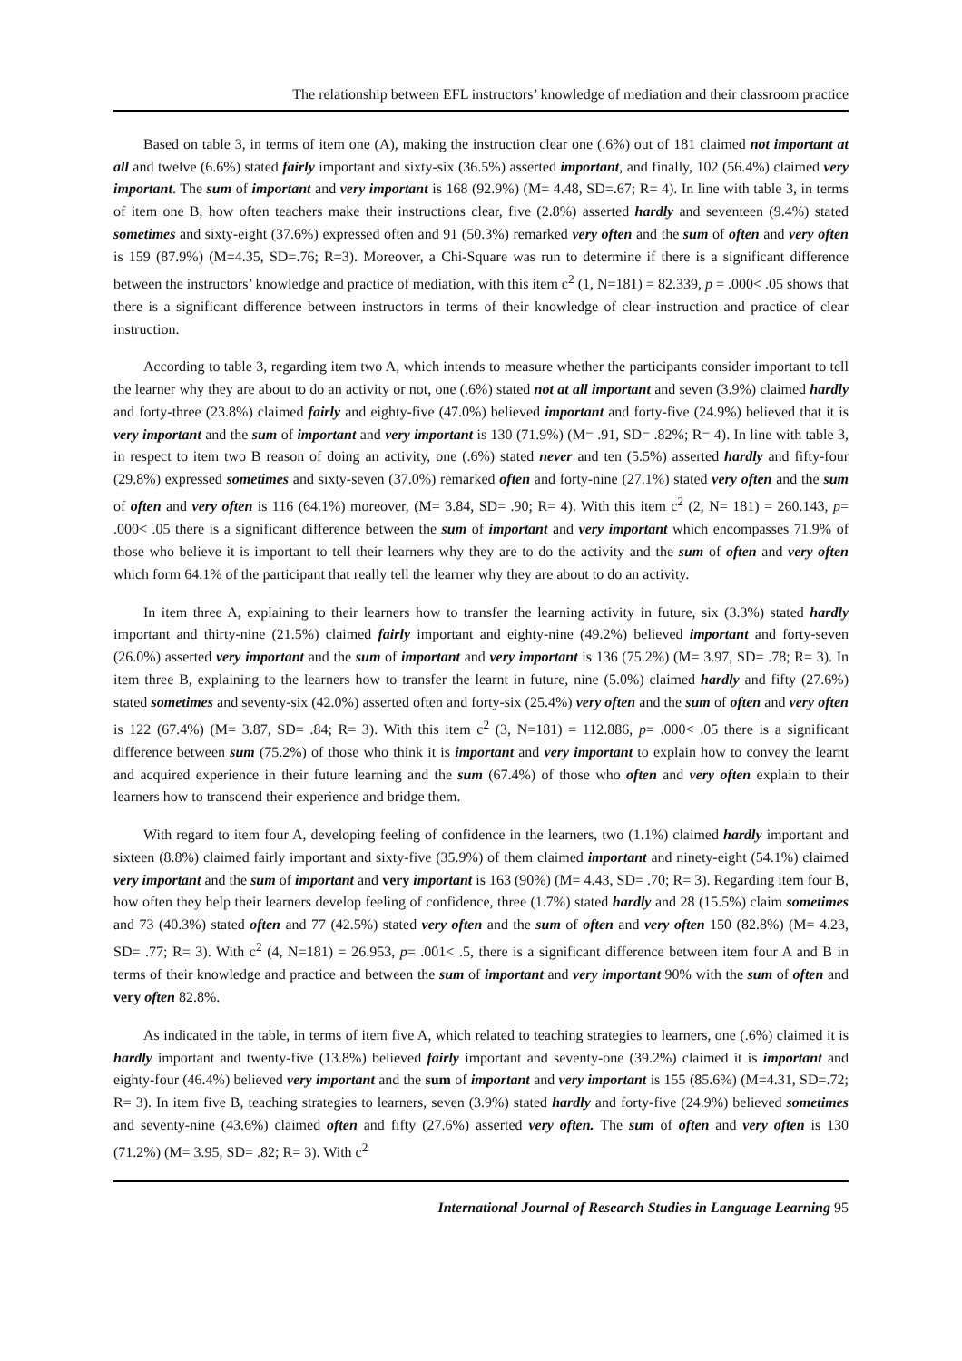The relationship between EFL instructors’ knowledge of mediation and their classroom practice
Based on table 3, in terms of item one (A), making the instruction clear one (.6%) out of 181 claimed not important at all and twelve (6.6%) stated fairly important and sixty-six (36.5%) asserted important, and finally, 102 (56.4%) claimed very important. The sum of important and very important is 168 (92.9%) (M= 4.48, SD=.67; R= 4). In line with table 3, in terms of item one B, how often teachers make their instructions clear, five (2.8%) asserted hardly and seventeen (9.4%) stated sometimes and sixty-eight (37.6%) expressed often and 91 (50.3%) remarked very often and the sum of often and very often is 159 (87.9%) (M=4.35, SD=.76; R=3). Moreover, a Chi-Square was run to determine if there is a significant difference between the instructors’ knowledge and practice of mediation, with this item c<sup>2</sup> (1, N=181) = 82.339, p = .000< .05 shows that there is a significant difference between instructors in terms of their knowledge of clear instruction and practice of clear instruction.
According to table 3, regarding item two A, which intends to measure whether the participants consider important to tell the learner why they are about to do an activity or not, one (.6%) stated not at all important and seven (3.9%) claimed hardly and forty-three (23.8%) claimed fairly and eighty-five (47.0%) believed important and forty-five (24.9%) believed that it is very important and the sum of important and very important is 130 (71.9%) (M= .91, SD= .82%; R= 4). In line with table 3, in respect to item two B reason of doing an activity, one (.6%) stated never and ten (5.5%) asserted hardly and fifty-four (29.8%) expressed sometimes and sixty-seven (37.0%) remarked often and forty-nine (27.1%) stated very often and the sum of often and very often is 116 (64.1%) moreover, (M= 3.84, SD= .90; R= 4). With this item c<sup>2</sup> (2, N= 181) = 260.143, p= .000< .05 there is a significant difference between the sum of important and very important which encompasses 71.9% of those who believe it is important to tell their learners why they are to do the activity and the sum of often and very often which form 64.1% of the participant that really tell the learner why they are about to do an activity.
In item three A, explaining to their learners how to transfer the learning activity in future, six (3.3%) stated hardly important and thirty-nine (21.5%) claimed fairly important and eighty-nine (49.2%) believed important and forty-seven (26.0%) asserted very important and the sum of important and very important is 136 (75.2%) (M= 3.97, SD= .78; R= 3). In item three B, explaining to the learners how to transfer the learnt in future, nine (5.0%) claimed hardly and fifty (27.6%) stated sometimes and seventy-six (42.0%) asserted often and forty-six (25.4%) very often and the sum of often and very often is 122 (67.4%) (M= 3.87, SD= .84; R= 3). With this item c<sup>2</sup> (3, N=181) = 112.886, p= .000< .05 there is a significant difference between sum (75.2%) of those who think it is important and very important to explain how to convey the learnt and acquired experience in their future learning and the sum (67.4%) of those who often and very often explain to their learners how to transcend their experience and bridge them.
With regard to item four A, developing feeling of confidence in the learners, two (1.1%) claimed hardly important and sixteen (8.8%) claimed fairly important and sixty-five (35.9%) of them claimed important and ninety-eight (54.1%) claimed very important and the sum of important and very important is 163 (90%) (M= 4.43, SD= .70; R= 3). Regarding item four B, how often they help their learners develop feeling of confidence, three (1.7%) stated hardly and 28 (15.5%) claim sometimes and 73 (40.3%) stated often and 77 (42.5%) stated very often and the sum of often and very often 150 (82.8%) (M= 4.23, SD= .77; R= 3). With c<sup>2</sup> (4, N=181) = 26.953, p= .001< .5, there is a significant difference between item four A and B in terms of their knowledge and practice and between the sum of important and very important 90% with the sum of often and very often 82.8%.
As indicated in the table, in terms of item five A, which related to teaching strategies to learners, one (.6%) claimed it is hardly important and twenty-five (13.8%) believed fairly important and seventy-one (39.2%) claimed it is important and eighty-four (46.4%) believed very important and the sum of important and very important is 155 (85.6%) (M=4.31, SD=.72; R= 3). In item five B, teaching strategies to learners, seven (3.9%) stated hardly and forty-five (24.9%) believed sometimes and seventy-nine (43.6%) claimed often and fifty (27.6%) asserted very often. The sum of often and very often is 130 (71.2%) (M= 3.95, SD= .82; R= 3). With c<sup>2</sup>
International Journal of Research Studies in Language Learning 95